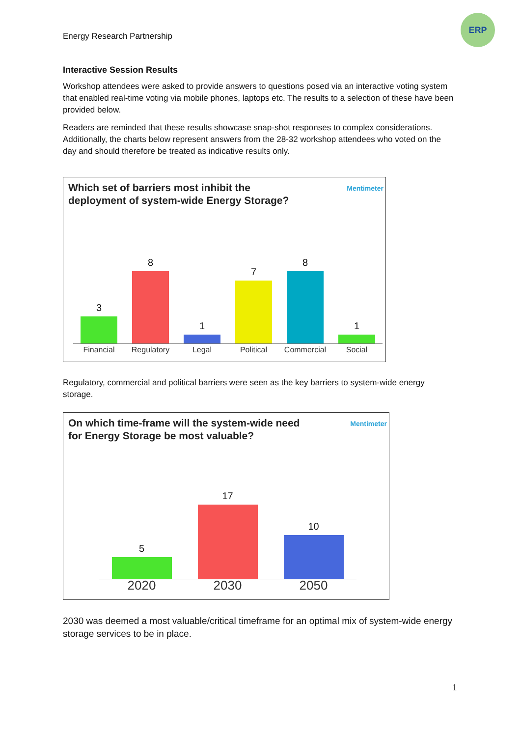Energy Research Partnership
ERP
Interactive Session Results
Workshop attendees were asked to provide answers to questions posed via an interactive voting system that enabled real-time voting via mobile phones, laptops etc. The results to a selection of these have been provided below.
Readers are reminded that these results showcase snap-shot responses to complex considerations. Additionally, the charts below represent answers from the 28-32 workshop attendees who voted on the day and should therefore be treated as indicative results only.
Which set of barriers most inhibit the
deployment of system-wide Energy Storage?
Mentimeter
3
8
1
7
8
1
Financial Regulatory Legal Political Commercial Social
Regulatory, commercial and political barriers were seen as the key barriers to system-wide energy storage.
On which time-frame will the system-wide need
for Energy Storage be most valuable?
Mentimeter
5
17
10
2020 2030 2050
2030 was deemed a most valuable/critical timeframe for an optimal mix of system-wide energy storage services to be in place.
1